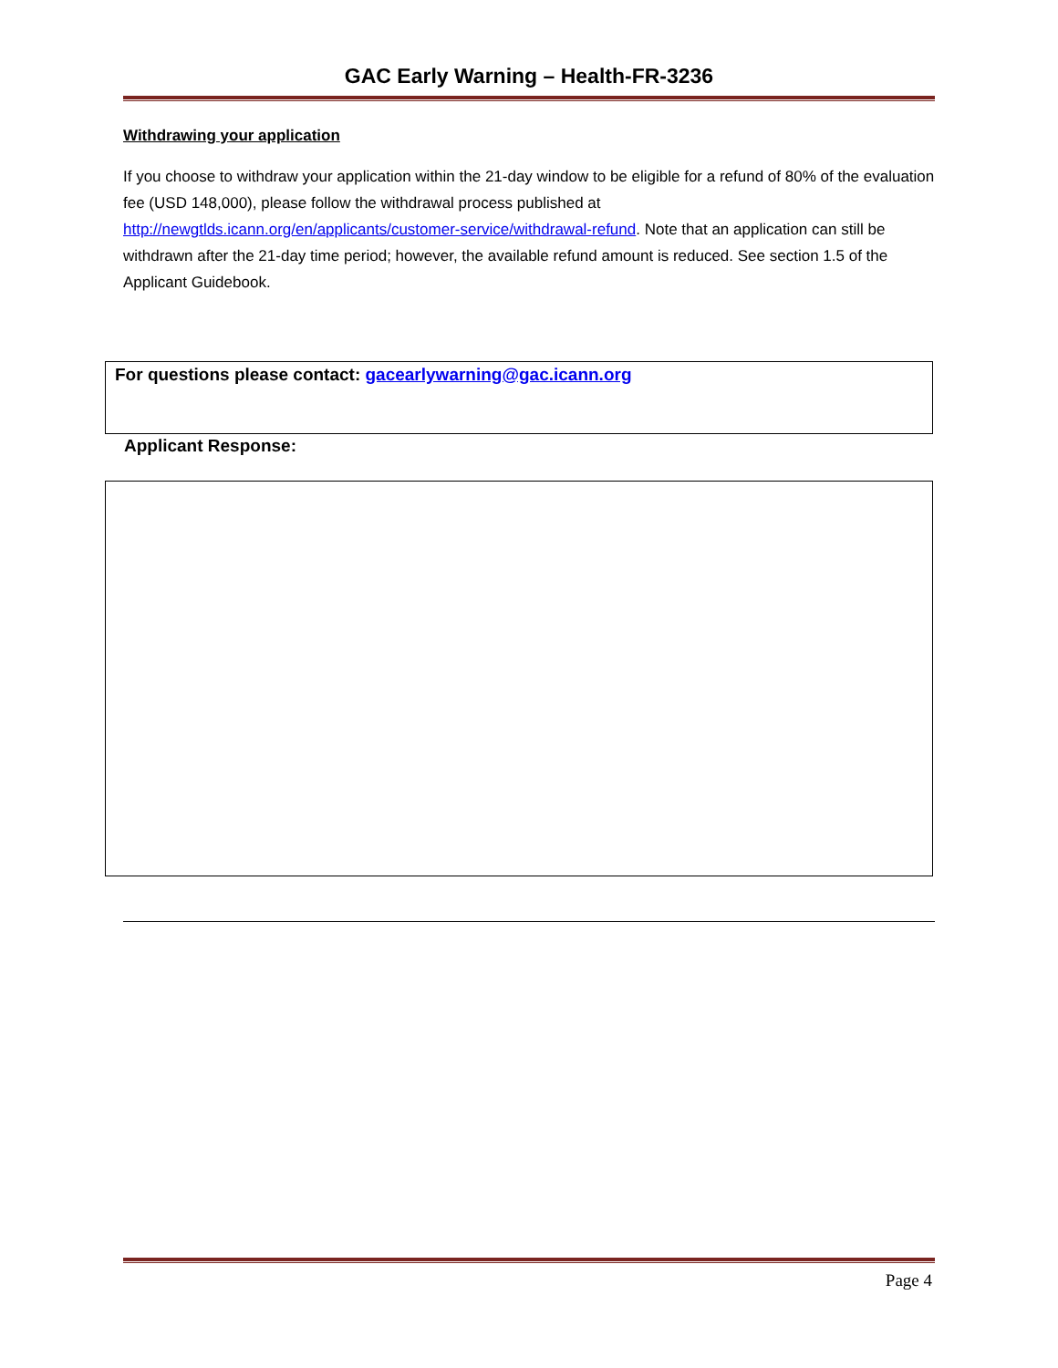GAC Early Warning – Health-FR-3236
Withdrawing your application
If you choose to withdraw your application within the 21-day window to be eligible for a refund of 80% of the evaluation fee (USD 148,000), please follow the withdrawal process published at http://newgtlds.icann.org/en/applicants/customer-service/withdrawal-refund. Note that an application can still be withdrawn after the 21-day time period; however, the available refund amount is reduced. See section 1.5 of the Applicant Guidebook.
For questions please contact: gacearlywarning@gac.icann.org
Applicant Response:
Page 4